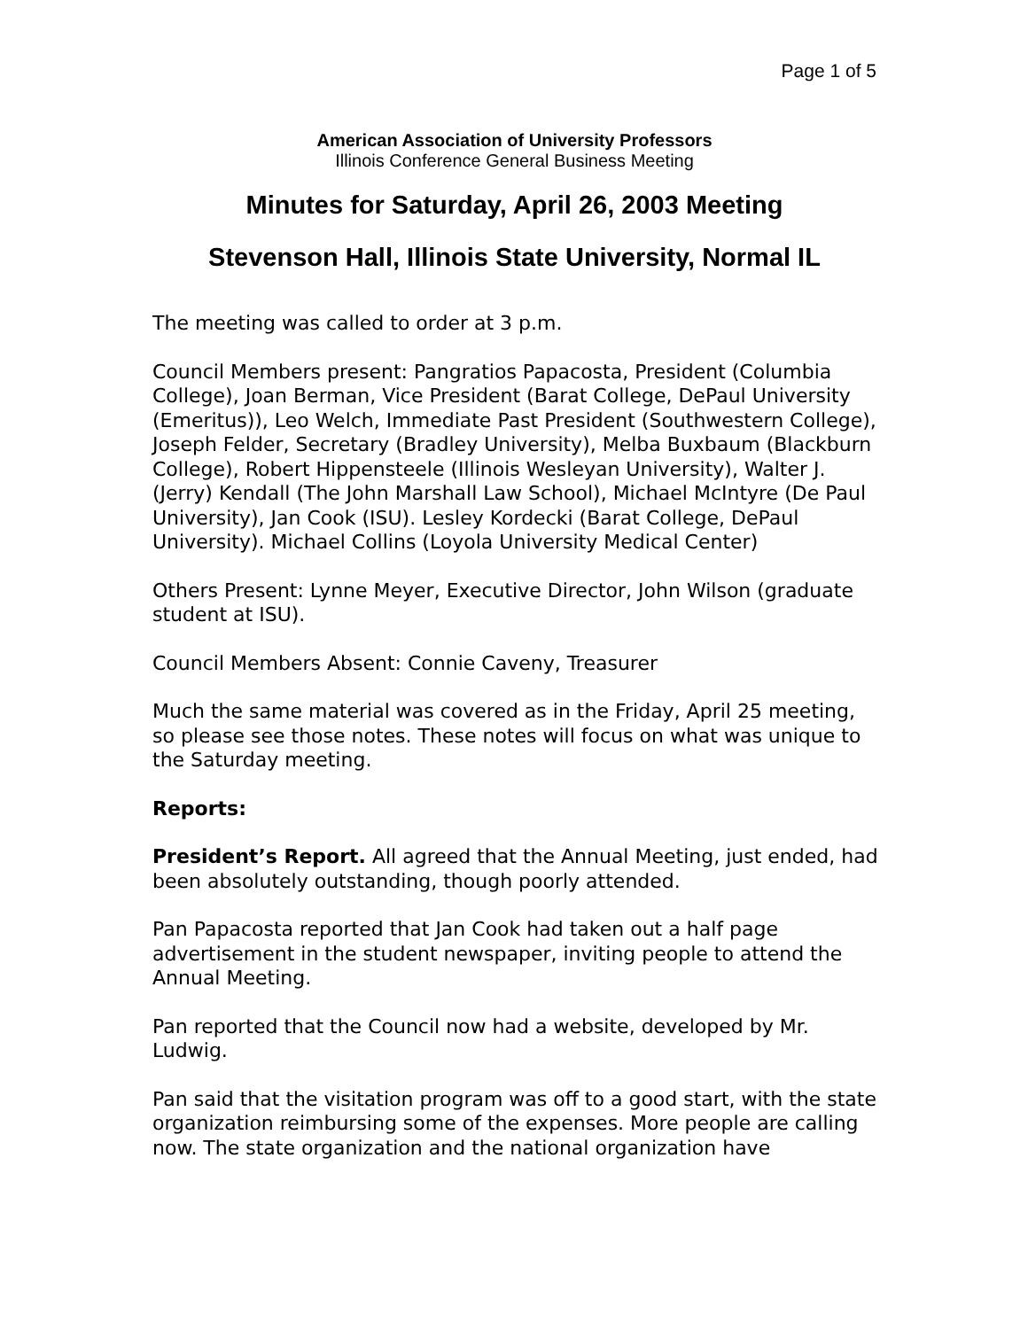Page 1 of 5
American Association of University Professors
Illinois Conference General Business Meeting
Minutes for Saturday, April 26, 2003 Meeting
Stevenson Hall, Illinois State University, Normal IL
The meeting was called to order at 3 p.m.
Council Members present: Pangratios Papacosta, President (Columbia College), Joan Berman, Vice President (Barat College, DePaul University (Emeritus)), Leo Welch, Immediate Past President (Southwestern College), Joseph Felder, Secretary (Bradley University), Melba Buxbaum (Blackburn College), Robert Hippensteele (Illinois Wesleyan University), Walter J. (Jerry) Kendall (The John Marshall Law School), Michael McIntyre (De Paul University), Jan Cook (ISU). Lesley Kordecki (Barat College, DePaul University). Michael Collins (Loyola University Medical Center)
Others Present: Lynne Meyer, Executive Director, John Wilson (graduate student at ISU).
Council Members Absent: Connie Caveny, Treasurer
Much the same material was covered as in the Friday, April 25 meeting, so please see those notes. These notes will focus on what was unique to the Saturday meeting.
Reports:
President’s Report. All agreed that the Annual Meeting, just ended, had been absolutely outstanding, though poorly attended.
Pan Papacosta reported that Jan Cook had taken out a half page advertisement in the student newspaper, inviting people to attend the Annual Meeting.
Pan reported that the Council now had a website, developed by Mr. Ludwig.
Pan said that the visitation program was off to a good start, with the state organization reimbursing some of the expenses. More people are calling now. The state organization and the national organization have